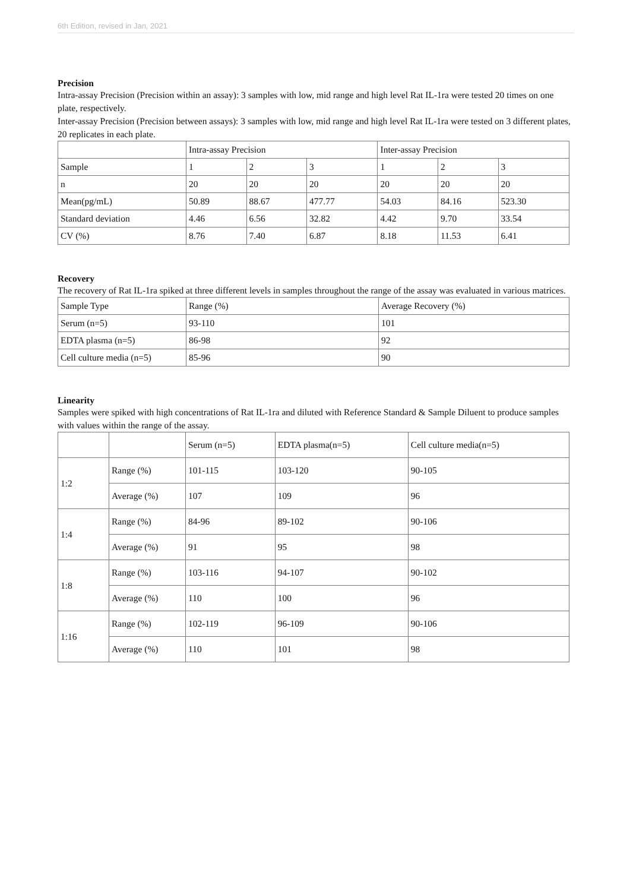6th Edition, revised in Jan, 2021
Precision
Intra-assay Precision (Precision within an assay): 3 samples with low, mid range and high level Rat IL-1ra were tested 20 times on one plate, respectively.
Inter-assay Precision (Precision between assays): 3 samples with low, mid range and high level Rat IL-1ra were tested on 3 different plates, 20 replicates in each plate.
| | Intra-assay Precision | | | Inter-assay Precision | | |
| Sample | 1 | 2 | 3 | 1 | 2 | 3 |
| n | 20 | 20 | 20 | 20 | 20 | 20 |
| Mean(pg/mL) | 50.89 | 88.67 | 477.77 | 54.03 | 84.16 | 523.30 |
| Standard deviation | 4.46 | 6.56 | 32.82 | 4.42 | 9.70 | 33.54 |
| CV (%) | 8.76 | 7.40 | 6.87 | 8.18 | 11.53 | 6.41 |
Recovery
The recovery of Rat IL-1ra spiked at three different levels in samples throughout the range of the assay was evaluated in various matrices.
| Sample Type | Range (%) | Average Recovery (%) |
| Serum (n=5) | 93-110 | 101 |
| EDTA plasma (n=5) | 86-98 | 92 |
| Cell culture media (n=5) | 85-96 | 90 |
Linearity
Samples were spiked with high concentrations of Rat IL-1ra and diluted with Reference Standard & Sample Diluent to produce samples with values within the range of the assay.
| | | Serum (n=5) | EDTA plasma(n=5) | Cell culture media(n=5) |
| 1:2 | Range (%) | 101-115 | 103-120 | 90-105 |
| | Average (%) | 107 | 109 | 96 |
| 1:4 | Range (%) | 84-96 | 89-102 | 90-106 |
| | Average (%) | 91 | 95 | 98 |
| 1:8 | Range (%) | 103-116 | 94-107 | 90-102 |
| | Average (%) | 110 | 100 | 96 |
| 1:16 | Range (%) | 102-119 | 96-109 | 90-106 |
| | Average (%) | 110 | 101 | 98 |